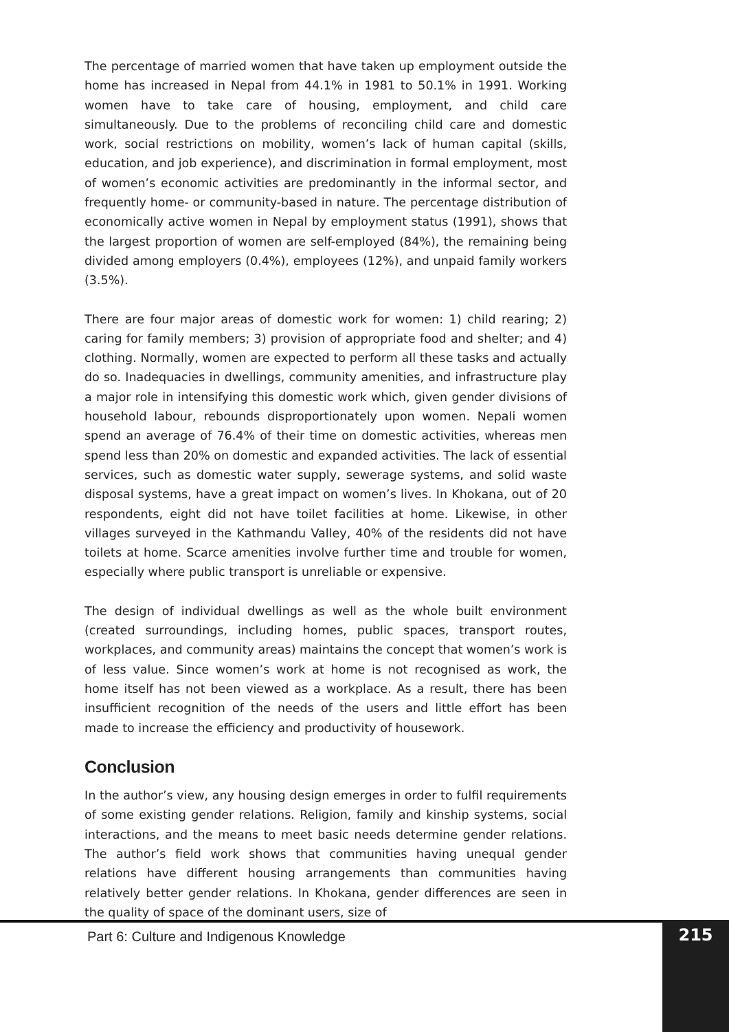The percentage of married women that have taken up employment outside the home has increased in Nepal from 44.1% in 1981 to 50.1% in 1991. Working women have to take care of housing, employment, and child care simultaneously. Due to the problems of reconciling child care and domestic work, social restrictions on mobility, women’s lack of human capital (skills, education, and job experience), and discrimination in formal employment, most of women’s economic activities are predominantly in the informal sector, and frequently home- or community-based in nature. The percentage distribution of economically active women in Nepal by employment status (1991), shows that the largest proportion of women are self-employed (84%), the remaining being divided among employers (0.4%), employees (12%), and unpaid family workers (3.5%).
There are four major areas of domestic work for women: 1) child rearing; 2) caring for family members; 3) provision of appropriate food and shelter; and 4) clothing. Normally, women are expected to perform all these tasks and actually do so. Inadequacies in dwellings, community amenities, and infrastructure play a major role in intensifying this domestic work which, given gender divisions of household labour, rebounds disproportionately upon women. Nepali women spend an average of 76.4% of their time on domestic activities, whereas men spend less than 20% on domestic and expanded activities. The lack of essential services, such as domestic water supply, sewerage systems, and solid waste disposal systems, have a great impact on women’s lives. In Khokana, out of 20 respondents, eight did not have toilet facilities at home. Likewise, in other villages surveyed in the Kathmandu Valley, 40% of the residents did not have toilets at home. Scarce amenities involve further time and trouble for women, especially where public transport is unreliable or expensive.
The design of individual dwellings as well as the whole built environment (created surroundings, including homes, public spaces, transport routes, workplaces, and community areas) maintains the concept that women’s work is of less value. Since women’s work at home is not recognised as work, the home itself has not been viewed as a workplace. As a result, there has been insufficient recognition of the needs of the users and little effort has been made to increase the efficiency and productivity of housework.
Conclusion
In the author’s view, any housing design emerges in order to fulfil requirements of some existing gender relations. Religion, family and kinship systems, social interactions, and the means to meet basic needs determine gender relations. The author’s field work shows that communities having unequal gender relations have different housing arrangements than communities having relatively better gender relations. In Khokana, gender differences are seen in the quality of space of the dominant users, size of
Part 6: Culture and Indigenous Knowledge
215